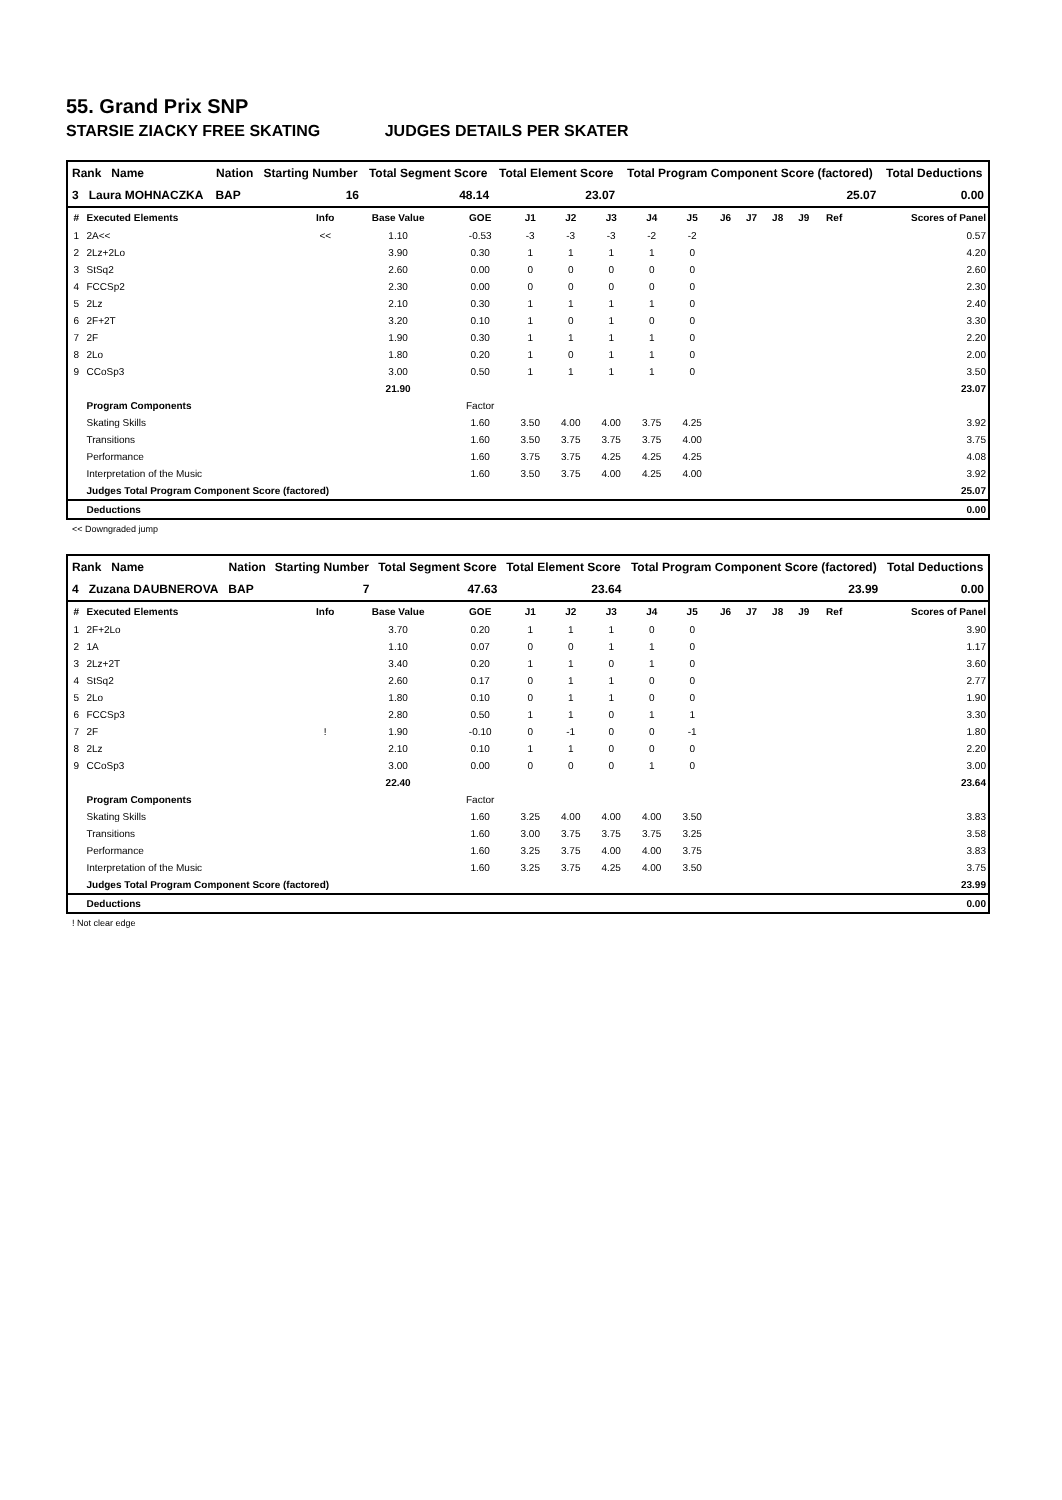55. Grand Prix SNP
STARSIE ZIACKY FREE SKATING JUDGES DETAILS PER SKATER
| Rank Name | Nation | Starting Number | Total Segment Score | Total Element Score | Total Program Component Score (factored) | Total Deductions |
| 3 Laura MOHNACZKA | BAP | 16 | 48.14 | 23.07 | 25.07 | 0.00 |
| # | Executed Elements | Info | Base Value | GOE | J1 | J2 | J3 | J4 | J5 | J6 | J7 | J8 | J9 | Ref | Scores of Panel |
| --- | --- | --- | --- | --- | --- | --- | --- | --- | --- | --- | --- | --- | --- | --- | --- |
| 1 | 2A<< | << | 1.10 | -0.53 | -3 | -3 | -3 | -2 | -2 | | | | | | 0.57 |
| 2 | 2Lz+2Lo | | 3.90 | 0.30 | 1 | 1 | 1 | 1 | 0 | | | | | | 4.20 |
| 3 | StSq2 | | 2.60 | 0.00 | 0 | 0 | 0 | 0 | 0 | | | | | | 2.60 |
| 4 | FCCSp2 | | 2.30 | 0.00 | 0 | 0 | 0 | 0 | 0 | | | | | | 2.30 |
| 5 | 2Lz | | 2.10 | 0.30 | 1 | 1 | 1 | 1 | 0 | | | | | | 2.40 |
| 6 | 2F+2T | | 3.20 | 0.10 | 1 | 0 | 1 | 0 | 0 | | | | | | 3.30 |
| 7 | 2F | | 1.90 | 0.30 | 1 | 1 | 1 | 1 | 0 | | | | | | 2.20 |
| 8 | 2Lo | | 1.80 | 0.20 | 1 | 0 | 1 | 1 | 0 | | | | | | 2.00 |
| 9 | CCoSp3 | | 3.00 | 0.50 | 1 | 1 | 1 | 1 | 0 | | | | | | 3.50 |
| | | | 21.90 | | | | | | | | | | | | 23.07 |
| | Program Components | | | Factor | | | | | | | | | | | |
| | Skating Skills | | | 1.60 | 3.50 | 4.00 | 4.00 | 3.75 | 4.25 | | | | | | 3.92 |
| | Transitions | | | 1.60 | 3.50 | 3.75 | 3.75 | 3.75 | 4.00 | | | | | | 3.75 |
| | Performance | | | 1.60 | 3.75 | 3.75 | 4.25 | 4.25 | 4.25 | | | | | | 4.08 |
| | Interpretation of the Music | | | 1.60 | 3.50 | 3.75 | 4.00 | 4.25 | 4.00 | | | | | | 3.92 |
| | Judges Total Program Component Score (factored) | | | | | | | | | | | | | | 25.07 |
| | Deductions | | | | | | | | | | | | | | 0.00 |
<< Downgraded jump
| Rank Name | Nation | Starting Number | Total Segment Score | Total Element Score | Total Program Component Score (factored) | Total Deductions |
| 4 Zuzana DAUBNEROVA | BAP | 7 | 47.63 | 23.64 | 23.99 | 0.00 |
| # | Executed Elements | Info | Base Value | GOE | J1 | J2 | J3 | J4 | J5 | J6 | J7 | J8 | J9 | Ref | Scores of Panel |
| --- | --- | --- | --- | --- | --- | --- | --- | --- | --- | --- | --- | --- | --- | --- | --- |
| 1 | 2F+2Lo | | 3.70 | 0.20 | 1 | 1 | 1 | 0 | 0 | | | | | | 3.90 |
| 2 | 1A | | 1.10 | 0.07 | 0 | 0 | 1 | 1 | 0 | | | | | | 1.17 |
| 3 | 2Lz+2T | | 3.40 | 0.20 | 1 | 1 | 0 | 1 | 0 | | | | | | 3.60 |
| 4 | StSq2 | | 2.60 | 0.17 | 0 | 1 | 1 | 0 | 0 | | | | | | 2.77 |
| 5 | 2Lo | | 1.80 | 0.10 | 0 | 1 | 1 | 0 | 0 | | | | | | 1.90 |
| 6 | FCCSp3 | | 2.80 | 0.50 | 1 | 1 | 0 | 1 | 1 | | | | | | 3.30 |
| 7 | 2F | ! | 1.90 | -0.10 | 0 | -1 | 0 | 0 | -1 | | | | | | 1.80 |
| 8 | 2Lz | | 2.10 | 0.10 | 1 | 1 | 0 | 0 | 0 | | | | | | 2.20 |
| 9 | CCoSp3 | | 3.00 | 0.00 | 0 | 0 | 0 | 1 | 0 | | | | | | 3.00 |
| | | | 22.40 | | | | | | | | | | | | 23.64 |
| | Program Components | | | Factor | | | | | | | | | | | |
| | Skating Skills | | | 1.60 | 3.25 | 4.00 | 4.00 | 4.00 | 3.50 | | | | | | 3.83 |
| | Transitions | | | 1.60 | 3.00 | 3.75 | 3.75 | 3.75 | 3.25 | | | | | | 3.58 |
| | Performance | | | 1.60 | 3.25 | 3.75 | 4.00 | 4.00 | 3.75 | | | | | | 3.83 |
| | Interpretation of the Music | | | 1.60 | 3.25 | 3.75 | 4.25 | 4.00 | 3.50 | | | | | | 3.75 |
| | Judges Total Program Component Score (factored) | | | | | | | | | | | | | | 23.99 |
| | Deductions | | | | | | | | | | | | | | 0.00 |
! Not clear edge